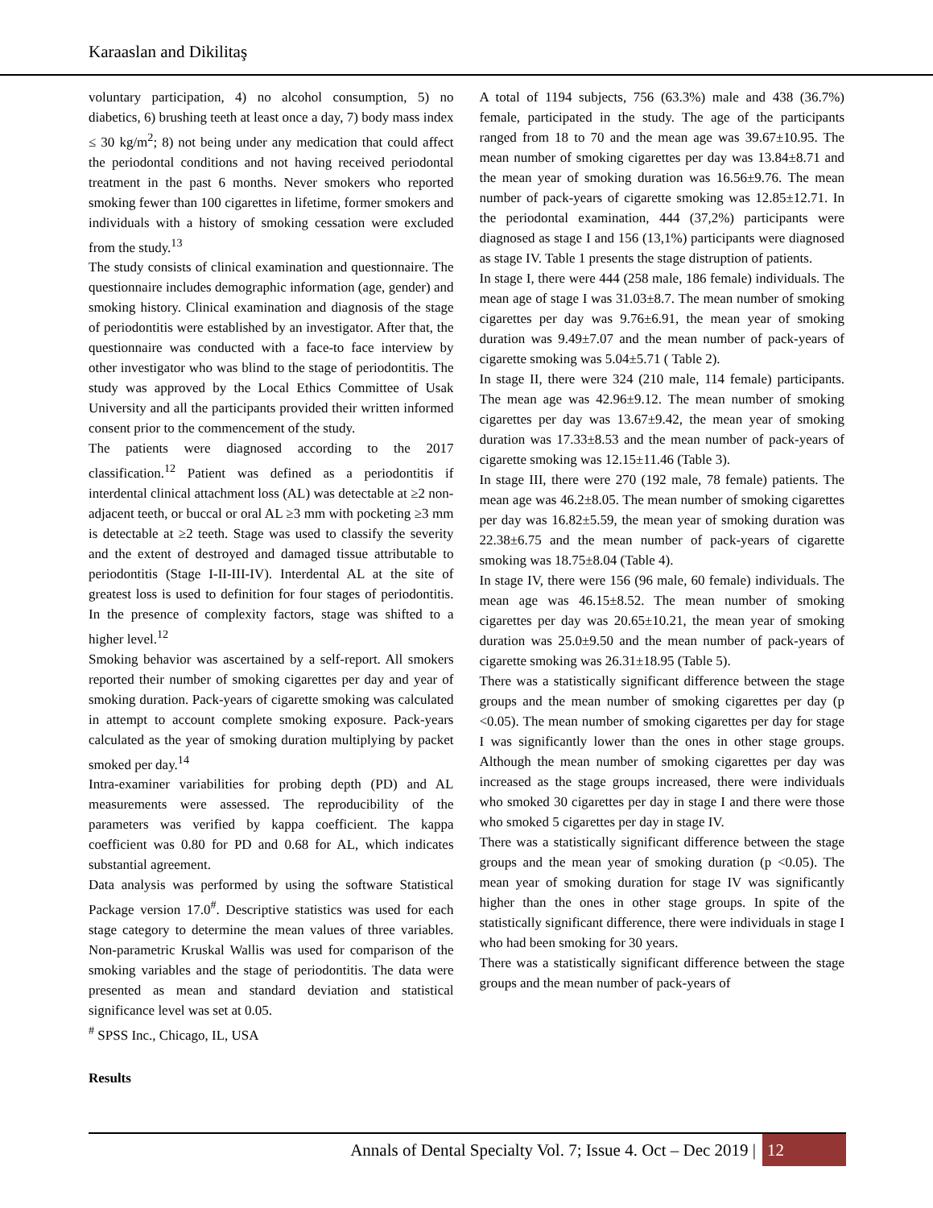Karaaslan and Dikilitaş
voluntary participation, 4) no alcohol consumption, 5) no diabetics, 6) brushing teeth at least once a day, 7) body mass index ≤ 30 kg/m<sup>2</sup>; 8) not being under any medication that could affect the periodontal conditions and not having received periodontal treatment in the past 6 months. Never smokers who reported smoking fewer than 100 cigarettes in lifetime, former smokers and individuals with a history of smoking cessation were excluded from the study.<sup>13</sup>
The study consists of clinical examination and questionnaire. The questionnaire includes demographic information (age, gender) and smoking history. Clinical examination and diagnosis of the stage of periodontitis were established by an investigator. After that, the questionnaire was conducted with a face-to face interview by other investigator who was blind to the stage of periodontitis. The study was approved by the Local Ethics Committee of Usak University and all the participants provided their written informed consent prior to the commencement of the study.
The patients were diagnosed according to the 2017 classification.<sup>12</sup> Patient was defined as a periodontitis if interdental clinical attachment loss (AL) was detectable at ≥2 non-adjacent teeth, or buccal or oral AL ≥3 mm with pocketing ≥3 mm is detectable at ≥2 teeth. Stage was used to classify the severity and the extent of destroyed and damaged tissue attributable to periodontitis (Stage I-II-III-IV). Interdental AL at the site of greatest loss is used to definition for four stages of periodontitis. In the presence of complexity factors, stage was shifted to a higher level.<sup>12</sup>
Smoking behavior was ascertained by a self-report. All smokers reported their number of smoking cigarettes per day and year of smoking duration. Pack-years of cigarette smoking was calculated in attempt to account complete smoking exposure. Pack-years calculated as the year of smoking duration multiplying by packet smoked per day.<sup>14</sup>
Intra-examiner variabilities for probing depth (PD) and AL measurements were assessed. The reproducibility of the parameters was verified by kappa coefficient. The kappa coefficient was 0.80 for PD and 0.68 for AL, which indicates substantial agreement.
Data analysis was performed by using the software Statistical Package version 17.0<sup>#</sup>. Descriptive statistics was used for each stage category to determine the mean values of three variables. Non-parametric Kruskal Wallis was used for comparison of the smoking variables and the stage of periodontitis. The data were presented as mean and standard deviation and statistical significance level was set at 0.05.
<sup>#</sup> SPSS Inc., Chicago, IL, USA
Results
A total of 1194 subjects, 756 (63.3%) male and 438 (36.7%) female, participated in the study. The age of the participants ranged from 18 to 70 and the mean age was 39.67±10.95. The mean number of smoking cigarettes per day was 13.84±8.71 and the mean year of smoking duration was 16.56±9.76. The mean number of pack-years of cigarette smoking was 12.85±12.71. In the periodontal examination, 444 (37,2%) participants were diagnosed as stage I and 156 (13,1%) participants were diagnosed as stage IV. Table 1 presents the stage distruption of patients.
In stage I, there were 444 (258 male, 186 female) individuals. The mean age of stage I was 31.03±8.7. The mean number of smoking cigarettes per day was 9.76±6.91, the mean year of smoking duration was 9.49±7.07 and the mean number of pack-years of cigarette smoking was 5.04±5.71 ( Table 2).
In stage II, there were 324 (210 male, 114 female) participants. The mean age was 42.96±9.12. The mean number of smoking cigarettes per day was 13.67±9.42, the mean year of smoking duration was 17.33±8.53 and the mean number of pack-years of cigarette smoking was 12.15±11.46 (Table 3).
In stage III, there were 270 (192 male, 78 female) patients. The mean age was 46.2±8.05. The mean number of smoking cigarettes per day was 16.82±5.59, the mean year of smoking duration was 22.38±6.75 and the mean number of pack-years of cigarette smoking was 18.75±8.04 (Table 4).
In stage IV, there were 156 (96 male, 60 female) individuals. The mean age was 46.15±8.52. The mean number of smoking cigarettes per day was 20.65±10.21, the mean year of smoking duration was 25.0±9.50 and the mean number of pack-years of cigarette smoking was 26.31±18.95 (Table 5).
There was a statistically significant difference between the stage groups and the mean number of smoking cigarettes per day (p <0.05). The mean number of smoking cigarettes per day for stage I was significantly lower than the ones in other stage groups. Although the mean number of smoking cigarettes per day was increased as the stage groups increased, there were individuals who smoked 30 cigarettes per day in stage I and there were those who smoked 5 cigarettes per day in stage IV.
There was a statistically significant difference between the stage groups and the mean year of smoking duration (p <0.05). The mean year of smoking duration for stage IV was significantly higher than the ones in other stage groups. In spite of the statistically significant difference, there were individuals in stage I who had been smoking for 30 years.
There was a statistically significant difference between the stage groups and the mean number of pack-years of
Annals of Dental Specialty Vol. 7; Issue 4. Oct – Dec 2019 | 12